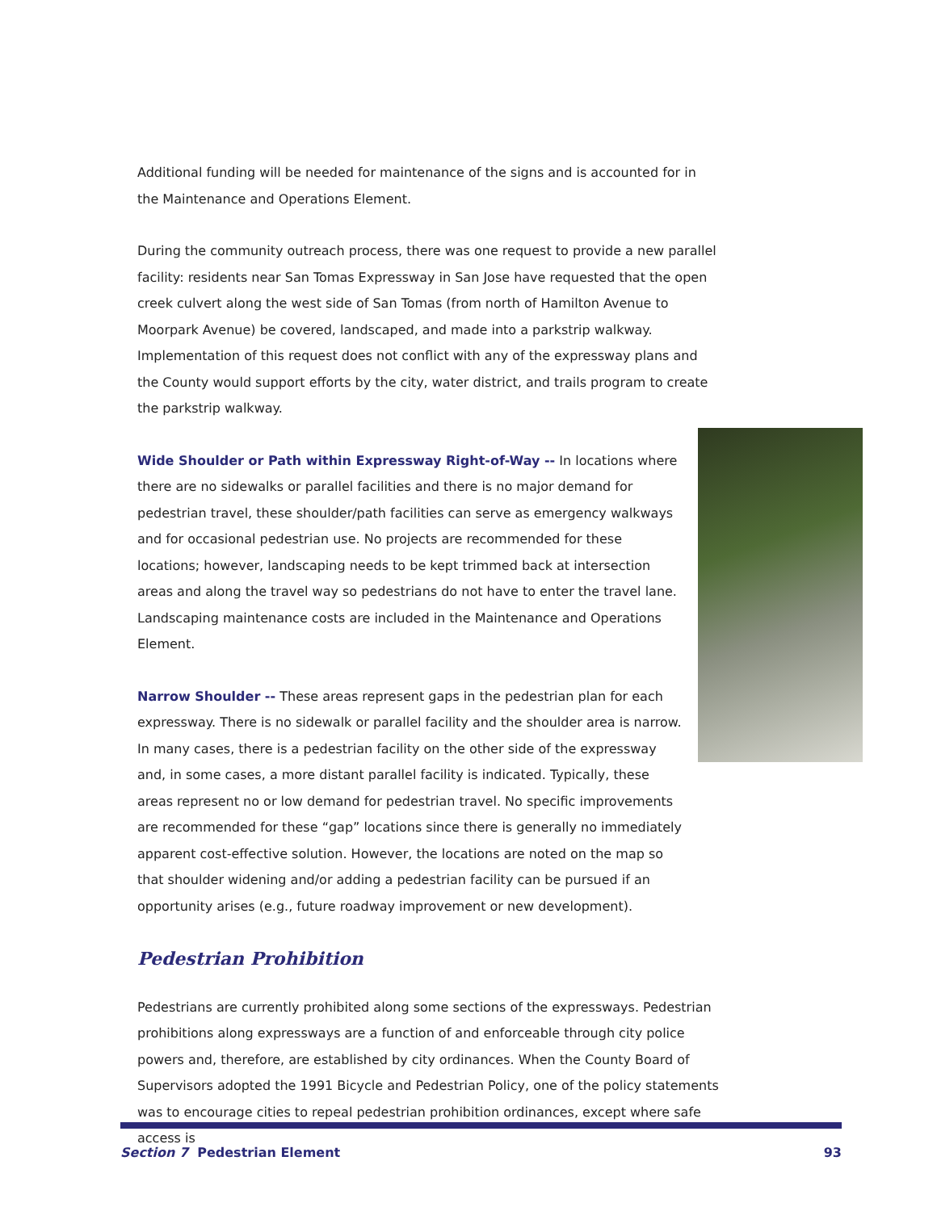Additional funding will be needed for maintenance of the signs and is accounted for in the Maintenance and Operations Element.
During the community outreach process, there was one request to provide a new parallel facility: residents near San Tomas Expressway in San Jose have requested that the open creek culvert along the west side of San Tomas (from north of Hamilton Avenue to Moorpark Avenue) be covered, landscaped, and made into a parkstrip walkway. Implementation of this request does not conflict with any of the expressway plans and the County would support efforts by the city, water district, and trails program to create the parkstrip walkway.
Wide Shoulder or Path within Expressway Right-of-Way -- In locations where there are no sidewalks or parallel facilities and there is no major demand for pedestrian travel, these shoulder/path facilities can serve as emergency walkways and for occasional pedestrian use. No projects are recommended for these locations; however, landscaping needs to be kept trimmed back at intersection areas and along the travel way so pedestrians do not have to enter the travel lane. Landscaping maintenance costs are included in the Maintenance and Operations Element.
Narrow Shoulder -- These areas represent gaps in the pedestrian plan for each expressway. There is no sidewalk or parallel facility and the shoulder area is narrow. In many cases, there is a pedestrian facility on the other side of the expressway and, in some cases, a more distant parallel facility is indicated. Typically, these areas represent no or low demand for pedestrian travel. No specific improvements are recommended for these “gap” locations since there is generally no immediately apparent cost-effective solution. However, the locations are noted on the map so that shoulder widening and/or adding a pedestrian facility can be pursued if an opportunity arises (e.g., future roadway improvement or new development).
Pedestrian Prohibition
Pedestrians are currently prohibited along some sections of the expressways. Pedestrian prohibitions along expressways are a function of and enforceable through city police powers and, therefore, are established by city ordinances. When the County Board of Supervisors adopted the 1991 Bicycle and Pedestrian Policy, one of the policy statements was to encourage cities to repeal pedestrian prohibition ordinances, except where safe access is
Section 7 Pedestrian Element 93